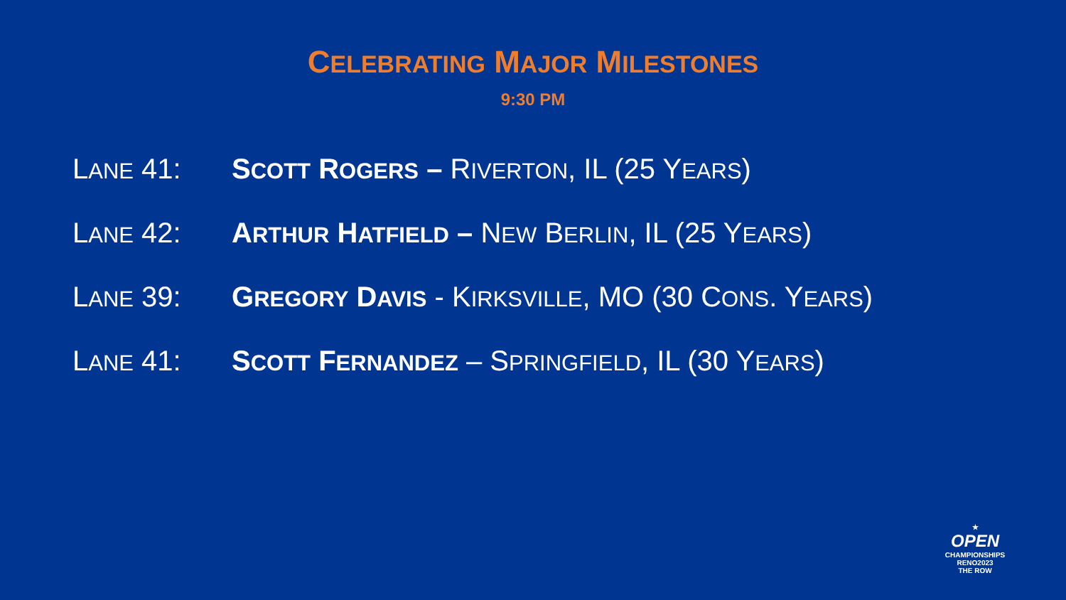CELEBRATING MAJOR MILESTONES
9:30 PM
LANE 41: SCOTT ROGERS – RIVERTON, IL (25 YEARS)
LANE 42: ARTHUR HATFIELD – NEW BERLIN, IL (25 YEARS)
LANE 39: GREGORY DAVIS - KIRKSVILLE, MO (30 CONS. YEARS)
LANE 41: SCOTT FERNANDEZ – SPRINGFIELD, IL (30 YEARS)
★
OPEN
CHAMPIONSHIPS
RENO2023
THE ROW